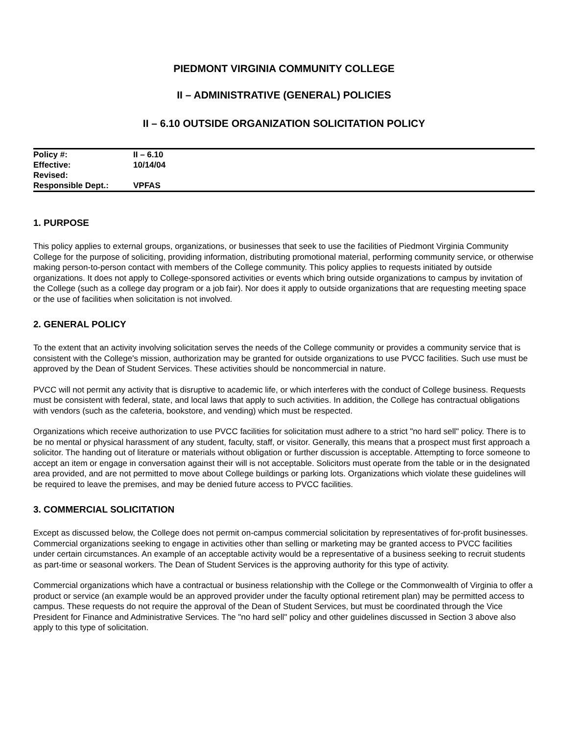PIEDMONT VIRGINIA COMMUNITY COLLEGE
II – ADMINISTRATIVE (GENERAL) POLICIES
II – 6.10 OUTSIDE ORGANIZATION SOLICITATION POLICY
| Policy #: | II – 6.10 |
| Effective: | 10/14/04 |
| Revised: | |
| Responsible Dept.: | VPFAS |
1. PURPOSE
This policy applies to external groups, organizations, or businesses that seek to use the facilities of Piedmont Virginia Community College for the purpose of soliciting, providing information, distributing promotional material, performing community service, or otherwise making person-to-person contact with members of the College community. This policy applies to requests initiated by outside organizations. It does not apply to College-sponsored activities or events which bring outside organizations to campus by invitation of the College (such as a college day program or a job fair). Nor does it apply to outside organizations that are requesting meeting space or the use of facilities when solicitation is not involved.
2. GENERAL POLICY
To the extent that an activity involving solicitation serves the needs of the College community or provides a community service that is consistent with the College's mission, authorization may be granted for outside organizations to use PVCC facilities. Such use must be approved by the Dean of Student Services. These activities should be noncommercial in nature.
PVCC will not permit any activity that is disruptive to academic life, or which interferes with the conduct of College business. Requests must be consistent with federal, state, and local laws that apply to such activities. In addition, the College has contractual obligations with vendors (such as the cafeteria, bookstore, and vending) which must be respected.
Organizations which receive authorization to use PVCC facilities for solicitation must adhere to a strict "no hard sell" policy. There is to be no mental or physical harassment of any student, faculty, staff, or visitor. Generally, this means that a prospect must first approach a solicitor. The handing out of literature or materials without obligation or further discussion is acceptable. Attempting to force someone to accept an item or engage in conversation against their will is not acceptable. Solicitors must operate from the table or in the designated area provided, and are not permitted to move about College buildings or parking lots. Organizations which violate these guidelines will be required to leave the premises, and may be denied future access to PVCC facilities.
3. COMMERCIAL SOLICITATION
Except as discussed below, the College does not permit on-campus commercial solicitation by representatives of for-profit businesses. Commercial organizations seeking to engage in activities other than selling or marketing may be granted access to PVCC facilities under certain circumstances. An example of an acceptable activity would be a representative of a business seeking to recruit students as part-time or seasonal workers. The Dean of Student Services is the approving authority for this type of activity.
Commercial organizations which have a contractual or business relationship with the College or the Commonwealth of Virginia to offer a product or service (an example would be an approved provider under the faculty optional retirement plan) may be permitted access to campus. These requests do not require the approval of the Dean of Student Services, but must be coordinated through the Vice President for Finance and Administrative Services. The "no hard sell" policy and other guidelines discussed in Section 3 above also apply to this type of solicitation.